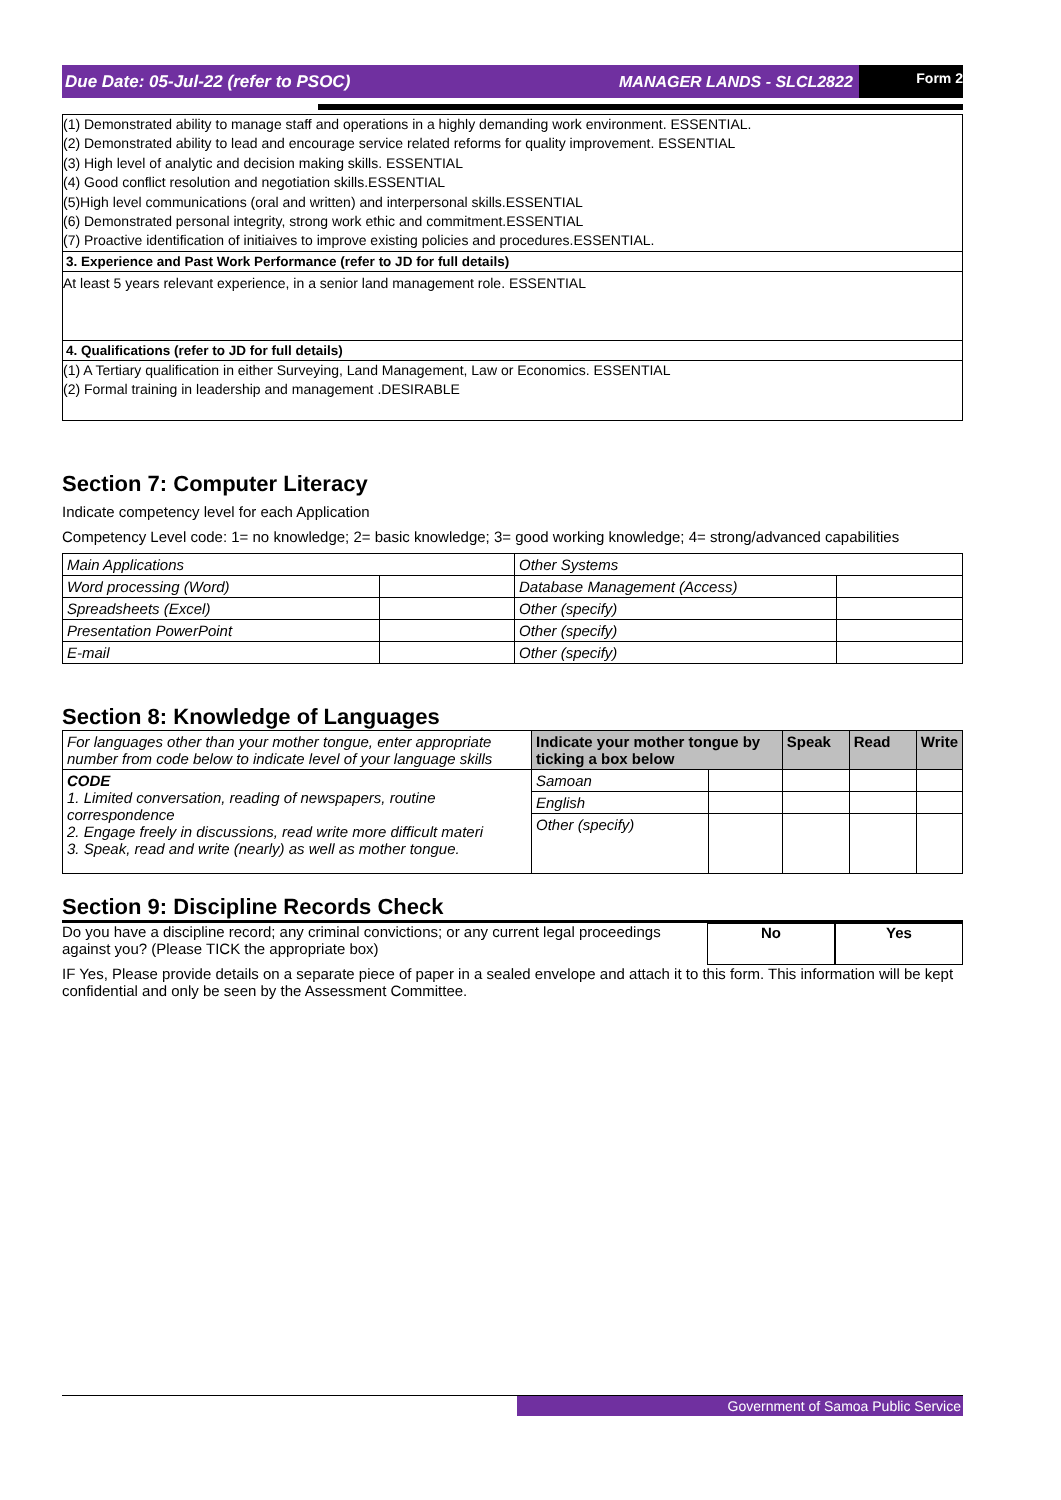Due Date: 05-Jul-22 (refer to PSOC)
MANAGER LANDS - SLCL2822
Form 2
(1) Demonstrated ability to manage staff and operations in a highly demanding work environment. ESSENTIAL.
(2) Demonstrated ability to lead and encourage service related reforms for quality improvement. ESSENTIAL
(3) High level of analytic and decision making skills. ESSENTIAL
(4) Good conflict resolution and negotiation skills.ESSENTIAL
(5)High level communications (oral and written) and interpersonal skills.ESSENTIAL
(6) Demonstrated personal integrity, strong work ethic and commitment.ESSENTIAL
(7) Proactive identification of initiaives to improve existing policies and procedures.ESSENTIAL.
3. Experience and Past Work Performance (refer to JD for full details)
At least 5 years relevant experience, in a senior land management role. ESSENTIAL
4. Qualifications (refer to JD for full details)
(1) A Tertiary qualification in either Surveying, Land Management, Law or Economics. ESSENTIAL
(2) Formal training in leadership and management .DESIRABLE
Section 7: Computer Literacy
Indicate competency level for each Application
Competency Level code: 1= no knowledge; 2= basic knowledge; 3= good working knowledge; 4= strong/advanced capabilities
| Main Applications | | Other Systems | |
| Word processing (Word) | | Database Management (Access) | |
| Spreadsheets (Excel) | | Other (specify) | |
| Presentation PowerPoint | | Other (specify) | |
| E-mail | | Other (specify) | |
Section 8: Knowledge of Languages
| For languages other than your mother tongue, enter appropriate number from code below to indicate level of your language skills | Indicate your mother tongue by ticking a box below | | Speak | Read | Write |
| CODE 1. Limited conversation, reading of newspapers, routine correspondence 2. Engage freely in discussions, read write more difficult materi 3. Speak, read and write (nearly) as well as mother tongue. | Samoan | | | | |
| | English | | | | |
| | Other (specify) | | | | |
Section 9: Discipline Records Check
Do you have a discipline record; any criminal convictions; or any current legal proceedings against you? (Please TICK the appropriate box)
No
Yes
IF Yes, Please provide details on a separate piece of paper in a sealed envelope and attach it to this form. This information will be kept confidential and only be seen by the Assessment Committee.
Government of Samoa Public Service